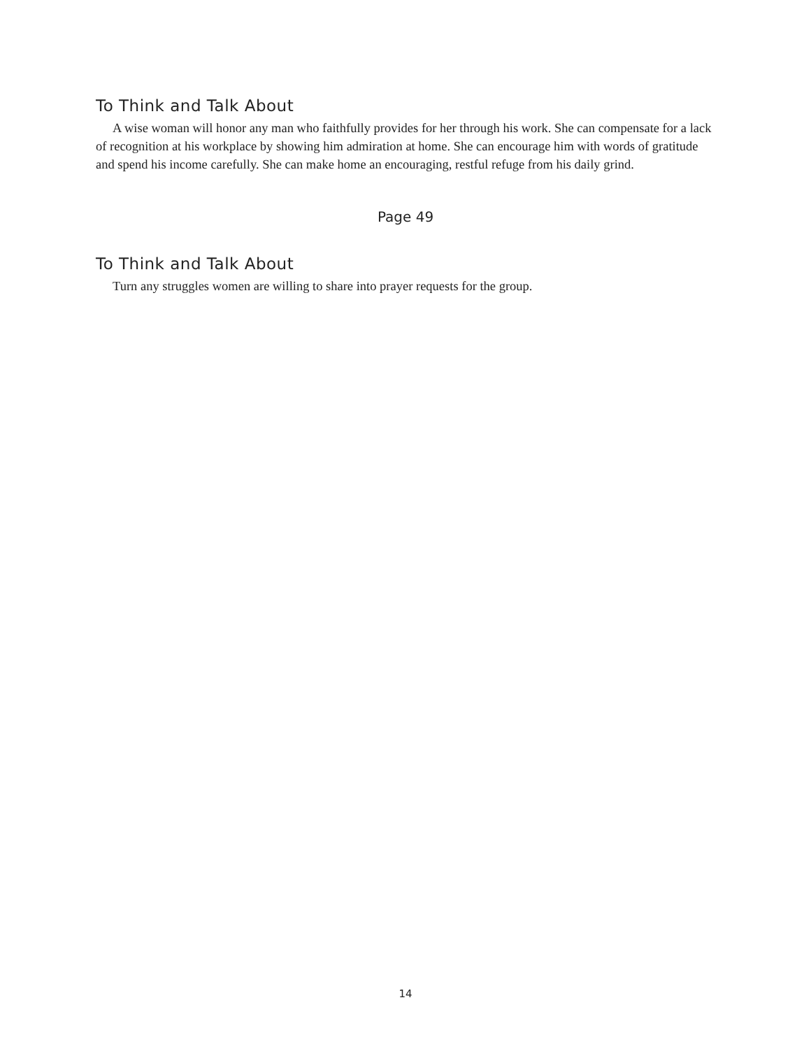To Think and Talk About
A wise woman will honor any man who faithfully provides for her through his work. She can compensate for a lack of recognition at his workplace by showing him admiration at home. She can encourage him with words of gratitude and spend his income carefully. She can make home an encouraging, restful refuge from his daily grind.
Page 49
To Think and Talk About
Turn any struggles women are willing to share into prayer requests for the group.
14